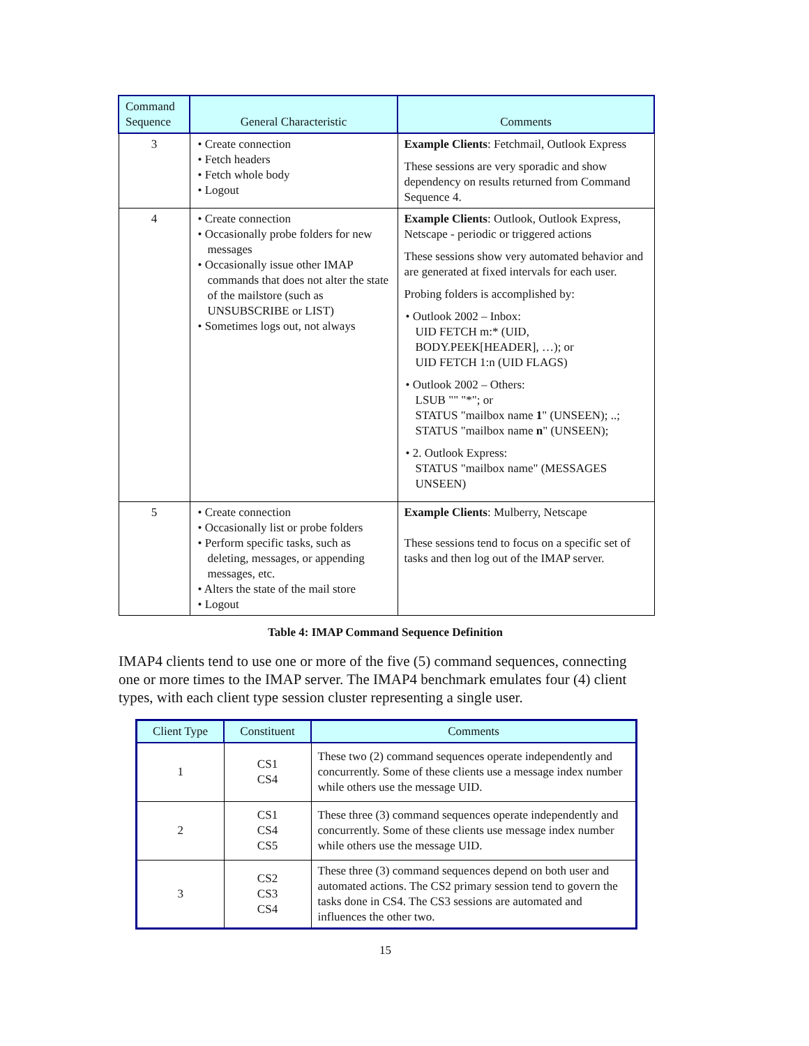| Command Sequence | General Characteristic | Comments |
| --- | --- | --- |
| 3 | • Create connection • Fetch headers • Fetch whole body • Logout | Example Clients : Fetchmail, Outlook Express These sessions are very sporadic and show dependency on results returned from Command Sequence 4. |
| 4 | • Create connection • Occasionally probe folders for new messages • Occasionally issue other IMAP commands that does not alter the state of the mailstore (such as UNSUBSCRIBE or LIST) • Sometimes logs out, not always | Example Clients : Outlook, Outlook Express, Netscape - periodic or triggered actions These sessions show very automated behavior and are generated at fixed intervals for each user. Probing folders is accomplished by: • Outlook 2002 – Inbox: UID FETCH m:* (UID, BODY.PEEK[HEADER], …); or UID FETCH 1:n (UID FLAGS) • Outlook 2002 – Others: LSUB "" "*"; or STATUS "mailbox name 1 " (UNSEEN); ..; STATUS "mailbox name n " (UNSEEN); • 2. Outlook Express: STATUS "mailbox name" (MESSAGES UNSEEN) |
| 5 | • Create connection • Occasionally list or probe folders • Perform specific tasks, such as deleting, messages, or appending messages, etc. • Alters the state of the mail store • Logout | Example Clients : Mulberry, Netscape These sessions tend to focus on a specific set of tasks and then log out of the IMAP server. |
Table 4: IMAP Command Sequence Definition
IMAP4 clients tend to use one or more of the five (5) command sequences, connecting one or more times to the IMAP server. The IMAP4 benchmark emulates four (4) client types, with each client type session cluster representing a single user.
| Client Type | Constituent | Comments |
| --- | --- | --- |
| 1 | CS1 CS4 | These two (2) command sequences operate independently and concurrently. Some of these clients use a message index number while others use the message UID. |
| 2 | CS1 CS4 CS5 | These three (3) command sequences operate independently and concurrently. Some of these clients use message index number while others use the message UID. |
| 3 | CS2 CS3 CS4 | These three (3) command sequences depend on both user and automated actions. The CS2 primary session tend to govern the tasks done in CS4. The CS3 sessions are automated and influences the other two. |
15